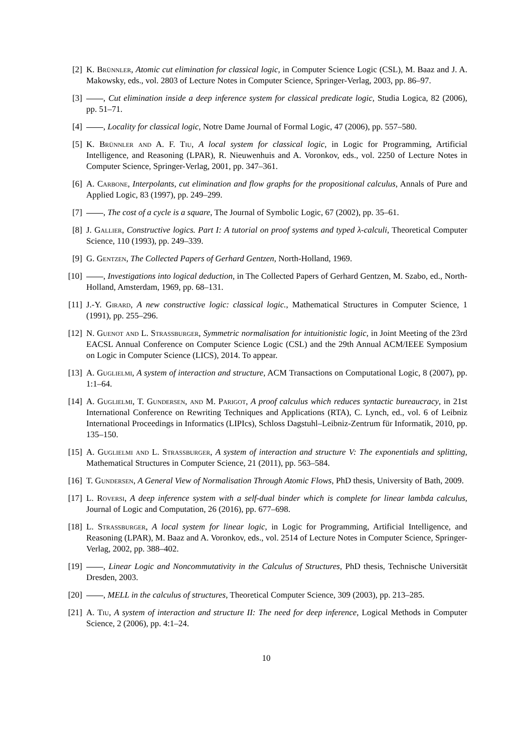[2] K. Brünnler, Atomic cut elimination for classical logic, in Computer Science Logic (CSL), M. Baaz and J. A. Makowsky, eds., vol. 2803 of Lecture Notes in Computer Science, Springer-Verlag, 2003, pp. 86–97.
[3] , Cut elimination inside a deep inference system for classical predicate logic, Studia Logica, 82 (2006), pp. 51–71.
[4] , Locality for classical logic, Notre Dame Journal of Formal Logic, 47 (2006), pp. 557–580.
[5] K. Brünnler and A. F. Tiu, A local system for classical logic, in Logic for Programming, Artificial Intelligence, and Reasoning (LPAR), R. Nieuwenhuis and A. Voronkov, eds., vol. 2250 of Lecture Notes in Computer Science, Springer-Verlag, 2001, pp. 347–361.
[6] A. Carbone, Interpolants, cut elimination and flow graphs for the propositional calculus, Annals of Pure and Applied Logic, 83 (1997), pp. 249–299.
[7] , The cost of a cycle is a square, The Journal of Symbolic Logic, 67 (2002), pp. 35–61.
[8] J. Gallier, Constructive logics. Part I: A tutorial on proof systems and typed λ-calculi, Theoretical Computer Science, 110 (1993), pp. 249–339.
[9] G. Gentzen, The Collected Papers of Gerhard Gentzen, North-Holland, 1969.
[10] , Investigations into logical deduction, in The Collected Papers of Gerhard Gentzen, M. Szabo, ed., North-Holland, Amsterdam, 1969, pp. 68–131.
[11] J.-Y. Girard, A new constructive logic: classical logic., Mathematical Structures in Computer Science, 1 (1991), pp. 255–296.
[12] N. Guenot and L. Strassburger, Symmetric normalisation for intuitionistic logic, in Joint Meeting of the 23rd EACSL Annual Conference on Computer Science Logic (CSL) and the 29th Annual ACM/IEEE Symposium on Logic in Computer Science (LICS), 2014. To appear.
[13] A. Guglielmi, A system of interaction and structure, ACM Transactions on Computational Logic, 8 (2007), pp. 1:1–64.
[14] A. Guglielmi, T. Gundersen, and M. Parigot, A proof calculus which reduces syntactic bureaucracy, in 21st International Conference on Rewriting Techniques and Applications (RTA), C. Lynch, ed., vol. 6 of Leibniz International Proceedings in Informatics (LIPIcs), Schloss Dagstuhl–Leibniz-Zentrum für Informatik, 2010, pp. 135–150.
[15] A. Guglielmi and L. Strassburger, A system of interaction and structure V: The exponentials and splitting, Mathematical Structures in Computer Science, 21 (2011), pp. 563–584.
[16] T. Gundersen, A General View of Normalisation Through Atomic Flows, PhD thesis, University of Bath, 2009.
[17] L. Roversi, A deep inference system with a self-dual binder which is complete for linear lambda calculus, Journal of Logic and Computation, 26 (2016), pp. 677–698.
[18] L. Strassburger, A local system for linear logic, in Logic for Programming, Artificial Intelligence, and Reasoning (LPAR), M. Baaz and A. Voronkov, eds., vol. 2514 of Lecture Notes in Computer Science, Springer-Verlag, 2002, pp. 388–402.
[19] , Linear Logic and Noncommutativity in the Calculus of Structures, PhD thesis, Technische Universität Dresden, 2003.
[20] , MELL in the calculus of structures, Theoretical Computer Science, 309 (2003), pp. 213–285.
[21] A. Tiu, A system of interaction and structure II: The need for deep inference, Logical Methods in Computer Science, 2 (2006), pp. 4:1–24.
10